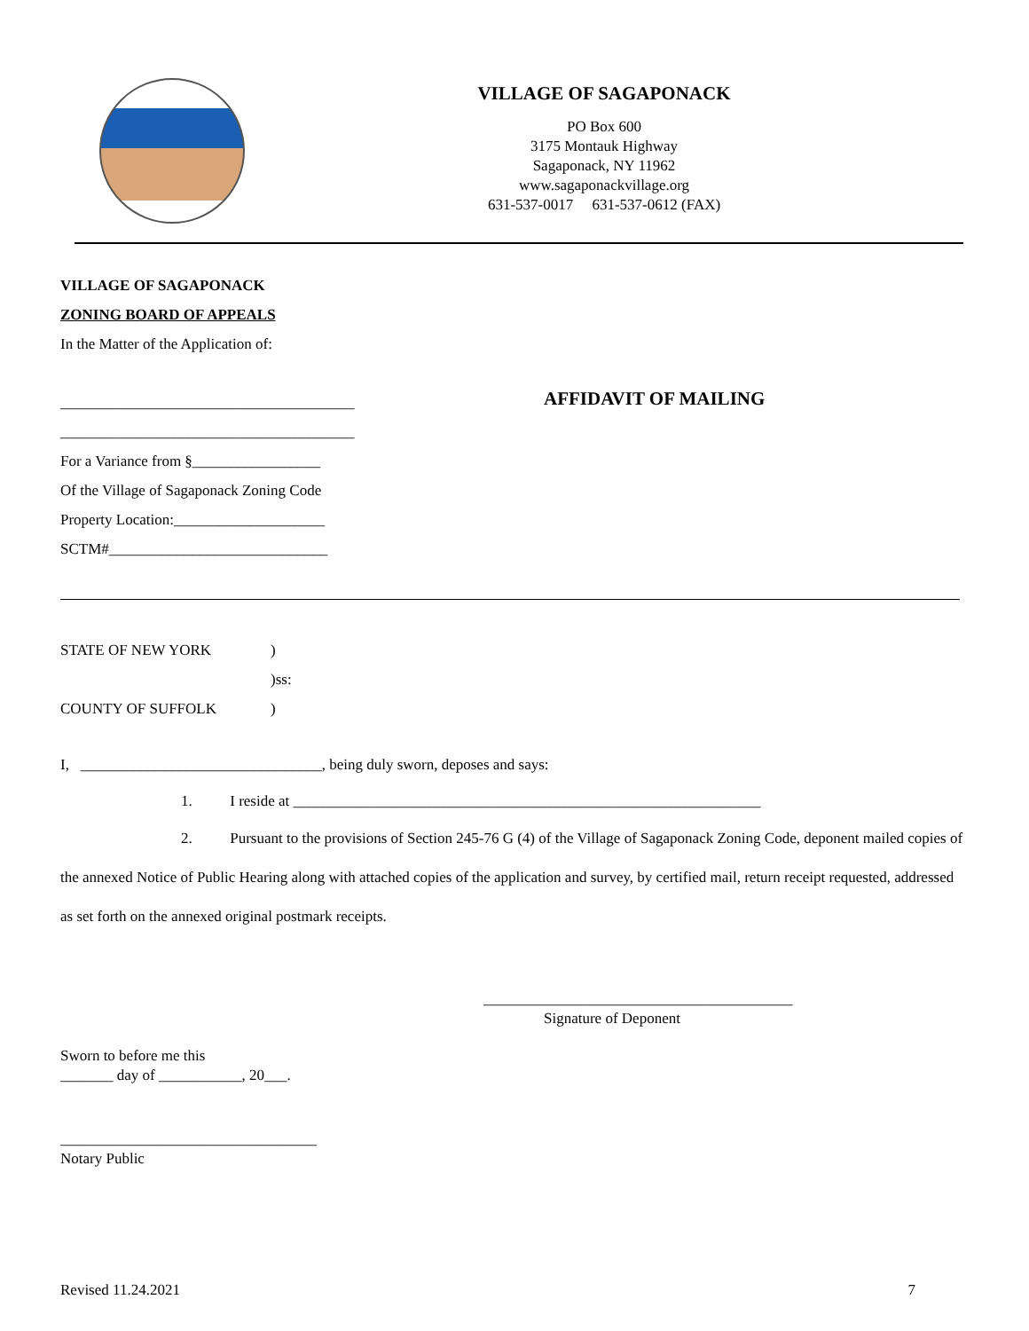VILLAGE OF SAGAPONACK
PO Box 600
3175 Montauk Highway
Sagaponack, NY 11962
www.sagaponackvillage.org
631-537-0017 631-537-0612 (FAX)
VILLAGE OF SAGAPONACK
ZONING BOARD OF APPEALS
In the Matter of the Application of:
_______________________________________
_______________________________________
For a Variance from §_________________
Of the Village of Sagaponack Zoning Code
Property Location:____________________
SCTM#_____________________________
AFFIDAVIT OF MAILING
STATE OF NEW YORK) )ss: COUNTY OF SUFFOLK)
I, ________________________________, being duly sworn, deposes and says:
1. I reside at ______________________________________________________________
2. Pursuant to the provisions of Section 245-76 G (4) of the Village of Sagaponack Zoning Code, deponent mailed copies of the annexed Notice of Public Hearing along with attached copies of the application and survey, by certified mail, return receipt requested, addressed as set forth on the annexed original postmark receipts.
_________________________________________
Signature of Deponent
Sworn to before me this
_______ day of ___________, 20___.
__________________________________
Notary Public
Revised 11.24.2021 7